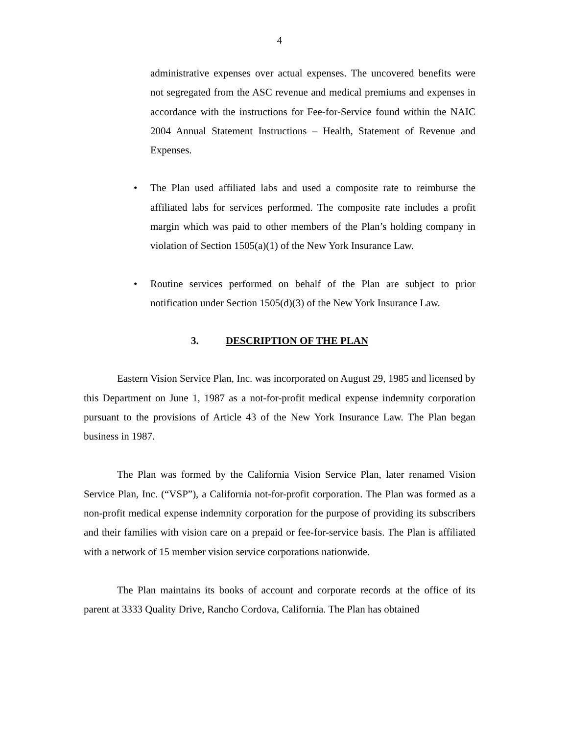4
administrative expenses over actual expenses. The uncovered benefits were not segregated from the ASC revenue and medical premiums and expenses in accordance with the instructions for Fee-for-Service found within the NAIC 2004 Annual Statement Instructions – Health, Statement of Revenue and Expenses.
• The Plan used affiliated labs and used a composite rate to reimburse the affiliated labs for services performed. The composite rate includes a profit margin which was paid to other members of the Plan’s holding company in violation of Section 1505(a)(1) of the New York Insurance Law.
• Routine services performed on behalf of the Plan are subject to prior notification under Section 1505(d)(3) of the New York Insurance Law.
3. DESCRIPTION OF THE PLAN
Eastern Vision Service Plan, Inc. was incorporated on August 29, 1985 and licensed by this Department on June 1, 1987 as a not-for-profit medical expense indemnity corporation pursuant to the provisions of Article 43 of the New York Insurance Law. The Plan began business in 1987.
The Plan was formed by the California Vision Service Plan, later renamed Vision Service Plan, Inc. (“VSP”), a California not-for-profit corporation. The Plan was formed as a non-profit medical expense indemnity corporation for the purpose of providing its subscribers and their families with vision care on a prepaid or fee-for-service basis. The Plan is affiliated with a network of 15 member vision service corporations nationwide.
The Plan maintains its books of account and corporate records at the office of its parent at 3333 Quality Drive, Rancho Cordova, California. The Plan has obtained